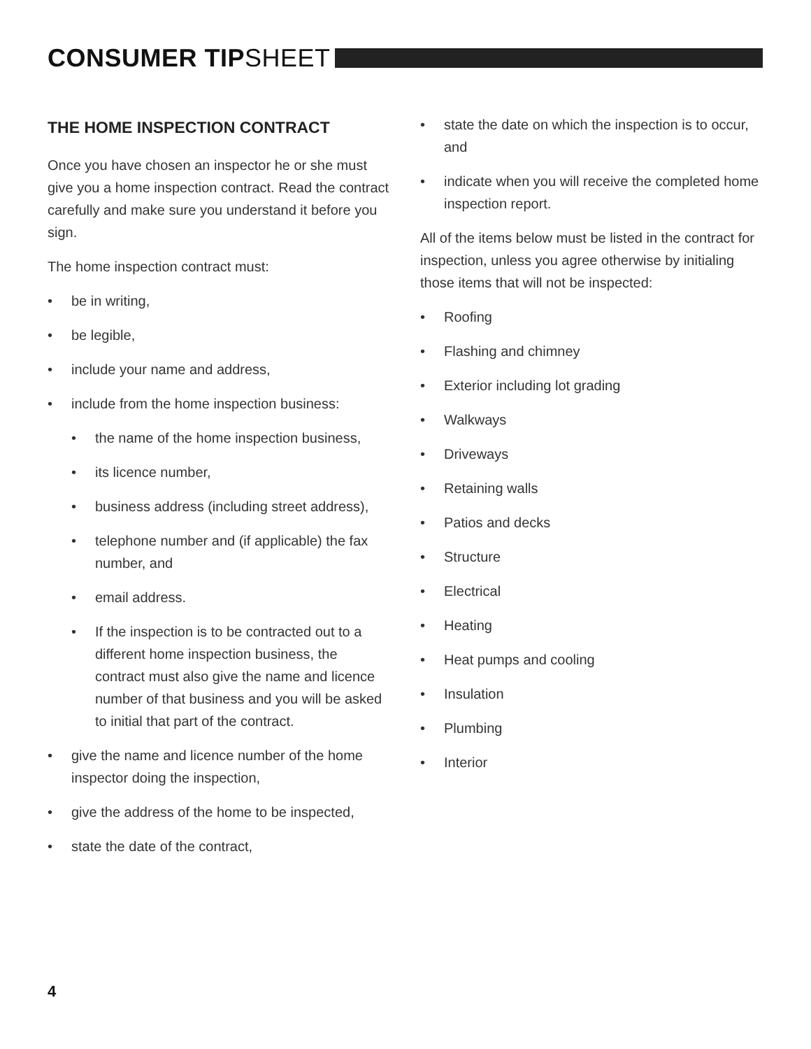CONSUMER TIPSHEET
THE HOME INSPECTION CONTRACT
Once you have chosen an inspector he or she must give you a home inspection contract. Read the contract carefully and make sure you understand it before you sign.
The home inspection contract must:
be in writing,
be legible,
include your name and address,
include from the home inspection business:
the name of the home inspection business,
its licence number,
business address (including street address),
telephone number and (if applicable) the fax number, and
email address.
If the inspection is to be contracted out to a different home inspection business, the contract must also give the name and licence number of that business and you will be asked to initial that part of the contract.
give the name and licence number of the home inspector doing the inspection,
give the address of the home to be inspected,
state the date of the contract,
state the date on which the inspection is to occur, and
indicate when you will receive the completed home inspection report.
All of the items below must be listed in the contract for inspection, unless you agree otherwise by initialing those items that will not be inspected:
Roofing
Flashing and chimney
Exterior including lot grading
Walkways
Driveways
Retaining walls
Patios and decks
Structure
Electrical
Heating
Heat pumps and cooling
Insulation
Plumbing
Interior
4